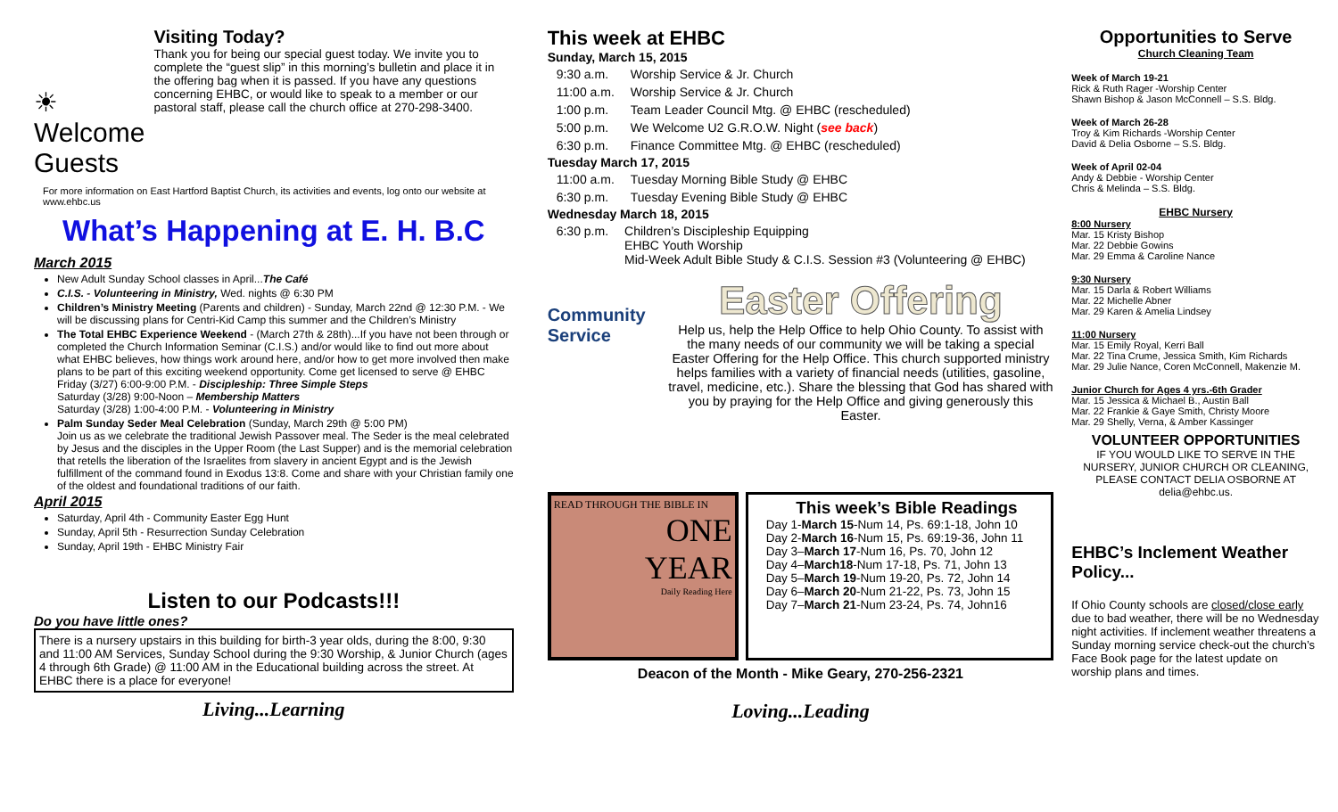☀ Welcome Guests
Visiting Today?
Thank you for being our special guest today. We invite you to complete the “guest slip” in this morning’s bulletin and place it in the offering bag when it is passed. If you have any questions concerning EHBC, or would like to speak to a member or our pastoral staff, please call the church office at 270-298-3400.
For more information on East Hartford Baptist Church, its activities and events, log onto our website at www.ehbc.us
What’s Happening at E. H. B.C
March 2015
New Adult Sunday School classes in April...The Café
C.I.S. - Volunteering in Ministry, Wed. nights @ 6:30 PM
Children’s Ministry Meeting (Parents and children) - Sunday, March 22nd @ 12:30 P.M. - We will be discussing plans for Centri-Kid Camp this summer and the Children’s Ministry
The Total EHBC Experience Weekend - (March 27th & 28th)...If you have not been through or completed the Church Information Seminar (C.I.S.) and/or would like to find out more about what EHBC believes, how things work around here, and/or how to get more involved then make plans to be part of this exciting weekend opportunity. Come get licensed to serve @ EHBC
Friday (3/27) 6:00-9:00 P.M. - Discipleship: Three Simple Steps
Saturday (3/28) 9:00-Noon – Membership Matters
Saturday (3/28) 1:00-4:00 P.M. - Volunteering in Ministry
Palm Sunday Seder Meal Celebration (Sunday, March 29th @ 5:00 PM)
Join us as we celebrate the traditional Jewish Passover meal. The Seder is the meal celebrated by Jesus and the disciples in the Upper Room (the Last Supper) and is the memorial celebration that retells the liberation of the Israelites from slavery in ancient Egypt and is the Jewish fulfillment of the command found in Exodus 13:8. Come and share with your Christian family one of the oldest and foundational traditions of our faith.
April 2015
Saturday, April 4th - Community Easter Egg Hunt
Sunday, April 5th - Resurrection Sunday Celebration
Sunday, April 19th - EHBC Ministry Fair
Listen to our Podcasts!!!
Do you have little ones?
There is a nursery upstairs in this building for birth-3 year olds, during the 8:00, 9:30 and 11:00 AM Services, Sunday School during the 9:30 Worship, & Junior Church (ages 4 through 6th Grade) @ 11:00 AM in the Educational building across the street. At EHBC there is a place for everyone!
Living...Learning
This week at EHBC
Sunday, March 15, 2015
| 9:30 a.m. | Worship Service & Jr. Church |
| 11:00 a.m. | Worship Service & Jr. Church |
| 1:00 p.m. | Team Leader Council Mtg. @ EHBC (rescheduled) |
| 5:00 p.m. | We Welcome U2 G.R.O.W. Night ( see back ) |
| 6:30 p.m. | Finance Committee Mtg. @ EHBC (rescheduled) |
Tuesday March 17, 2015
| 11:00 a.m. | Tuesday Morning Bible Study @ EHBC |
| 6:30 p.m. | Tuesday Evening Bible Study @ EHBC |
Wednesday March 18, 2015
| 6:30 p.m. | Children’s Discipleship Equipping EHBC Youth Worship Mid-Week Adult Bible Study & C.I.S. Session #3 (Volunteering @ EHBC) |
Community Service
Easter Offering
Help us, help the Help Office to help Ohio County. To assist with the many needs of our community we will be taking a special Easter Offering for the Help Office. This church supported ministry helps families with a variety of financial needs (utilities, gasoline, travel, medicine, etc.). Share the blessing that God has shared with you by praying for the Help Office and giving generously this Easter.
READ THROUGH THE BIBLE IN
ONE
YEAR
Daily Reading Here
This week’s Bible Readings
Day 1-March 15-Num 14, Ps. 69:1-18, John 10
Day 2-March 16-Num 15, Ps. 69:19-36, John 11
Day 3–March 17-Num 16, Ps. 70, John 12
Day 4–March18-Num 17-18, Ps. 71, John 13
Day 5–March 19-Num 19-20, Ps. 72, John 14
Day 6–March 20-Num 21-22, Ps. 73, John 15
Day 7–March 21-Num 23-24, Ps. 74, John16
Deacon of the Month - Mike Geary, 270-256-2321
Loving...Leading
Opportunities to Serve
Church Cleaning Team
Week of March 19-21
Rick & Ruth Rager -Worship Center
Shawn Bishop & Jason McConnell – S.S. Bldg.
Week of March 26-28
Troy & Kim Richards -Worship Center
David & Delia Osborne – S.S. Bldg.
Week of April 02-04
Andy & Debbie - Worship Center
Chris & Melinda – S.S. Bldg.
EHBC Nursery
8:00 Nursery
Mar. 15 Kristy Bishop
Mar. 22 Debbie Gowins
Mar. 29 Emma & Caroline Nance
9:30 Nursery
Mar. 15 Darla & Robert Williams
Mar. 22 Michelle Abner
Mar. 29 Karen & Amelia Lindsey
11:00 Nursery
Mar. 15 Emily Royal, Kerri Ball
Mar. 22 Tina Crume, Jessica Smith, Kim Richards
Mar. 29 Julie Nance, Coren McConnell, Makenzie M.
Junior Church for Ages 4 yrs.-6th Grader
Mar. 15 Jessica & Michael B., Austin Ball
Mar. 22 Frankie & Gaye Smith, Christy Moore
Mar. 29 Shelly, Verna, & Amber Kassinger
VOLUNTEER OPPORTUNITIES
IF YOU WOULD LIKE TO SERVE IN THE NURSERY, JUNIOR CHURCH OR CLEANING, PLEASE CONTACT DELIA OSBORNE AT delia@ehbc.us.
EHBC’s Inclement Weather Policy...
If Ohio County schools are closed/close early due to bad weather, there will be no Wednesday night activities. If inclement weather threatens a Sunday morning service check-out the church’s Face Book page for the latest update on worship plans and times.